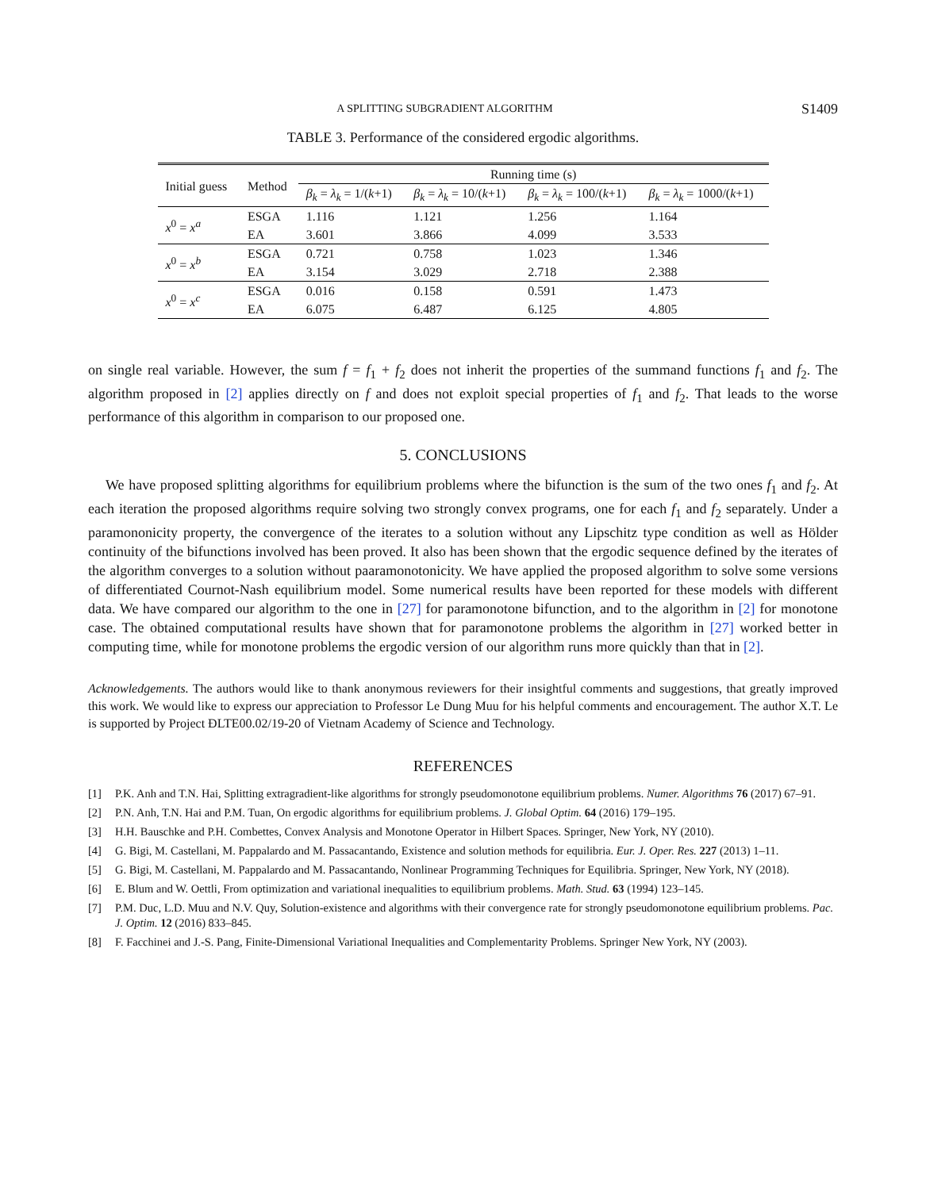A SPLITTING SUBGRADIENT ALGORITHM S1409
TABLE 3. Performance of the considered ergodic algorithms.
| Initial guess | Method | Running time (s) | | | |
| --- | --- | --- | --- | --- | --- |
| | | β<sub>k</sub> = λ<sub>k</sub> = 1/( k +1) | β<sub>k</sub> = λ<sub>k</sub> = 10/( k +1) | β<sub>k</sub> = λ<sub>k</sub> = 100/( k +1) | β<sub>k</sub> = λ<sub>k</sub> = 1000/( k +1) |
| x<sup>0</sup> = x<sup>a</sup> | ESGA | 1.116 | 1.121 | 1.256 | 1.164 |
| | EA | 3.601 | 3.866 | 4.099 | 3.533 |
| x<sup>0</sup> = x<sup>b</sup> | ESGA | 0.721 | 0.758 | 1.023 | 1.346 |
| | EA | 3.154 | 3.029 | 2.718 | 2.388 |
| x<sup>0</sup> = x<sup>c</sup> | ESGA | 0.016 | 0.158 | 0.591 | 1.473 |
| | EA | 6.075 | 6.487 | 6.125 | 4.805 |
on single real variable. However, the sum f = f<sub>1</sub> + f<sub>2</sub> does not inherit the properties of the summand functions f<sub>1</sub> and f<sub>2</sub>. The algorithm proposed in [2] applies directly on f and does not exploit special properties of f<sub>1</sub> and f<sub>2</sub>. That leads to the worse performance of this algorithm in comparison to our proposed one.
5. CONCLUSIONS
We have proposed splitting algorithms for equilibrium problems where the bifunction is the sum of the two ones f<sub>1</sub> and f<sub>2</sub>. At each iteration the proposed algorithms require solving two strongly convex programs, one for each f<sub>1</sub> and f<sub>2</sub> separately. Under a paramononicity property, the convergence of the iterates to a solution without any Lipschitz type condition as well as Hölder continuity of the bifunctions involved has been proved. It also has been shown that the ergodic sequence defined by the iterates of the algorithm converges to a solution without paaramonotonicity. We have applied the proposed algorithm to solve some versions of differentiated Cournot-Nash equilibrium model. Some numerical results have been reported for these models with different data. We have compared our algorithm to the one in [27] for paramonotone bifunction, and to the algorithm in [2] for monotone case. The obtained computational results have shown that for paramonotone problems the algorithm in [27] worked better in computing time, while for monotone problems the ergodic version of our algorithm runs more quickly than that in [2].
Acknowledgements. The authors would like to thank anonymous reviewers for their insightful comments and suggestions, that greatly improved this work. We would like to express our appreciation to Professor Le Dung Muu for his helpful comments and encouragement. The author X.T. Le is supported by Project ĐLTE00.02/19-20 of Vietnam Academy of Science and Technology.
REFERENCES
[1] P.K. Anh and T.N. Hai, Splitting extragradient-like algorithms for strongly pseudomonotone equilibrium problems. Numer. Algorithms 76 (2017) 67–91.
[2] P.N. Anh, T.N. Hai and P.M. Tuan, On ergodic algorithms for equilibrium problems. J. Global Optim. 64 (2016) 179–195.
[3] H.H. Bauschke and P.H. Combettes, Convex Analysis and Monotone Operator in Hilbert Spaces. Springer, New York, NY (2010).
[4] G. Bigi, M. Castellani, M. Pappalardo and M. Passacantando, Existence and solution methods for equilibria. Eur. J. Oper. Res. 227 (2013) 1–11.
[5] G. Bigi, M. Castellani, M. Pappalardo and M. Passacantando, Nonlinear Programming Techniques for Equilibria. Springer, New York, NY (2018).
[6] E. Blum and W. Oettli, From optimization and variational inequalities to equilibrium problems. Math. Stud. 63 (1994) 123–145.
[7] P.M. Duc, L.D. Muu and N.V. Quy, Solution-existence and algorithms with their convergence rate for strongly pseudomonotone equilibrium problems. Pac. J. Optim. 12 (2016) 833–845.
[8] F. Facchinei and J.-S. Pang, Finite-Dimensional Variational Inequalities and Complementarity Problems. Springer New York, NY (2003).